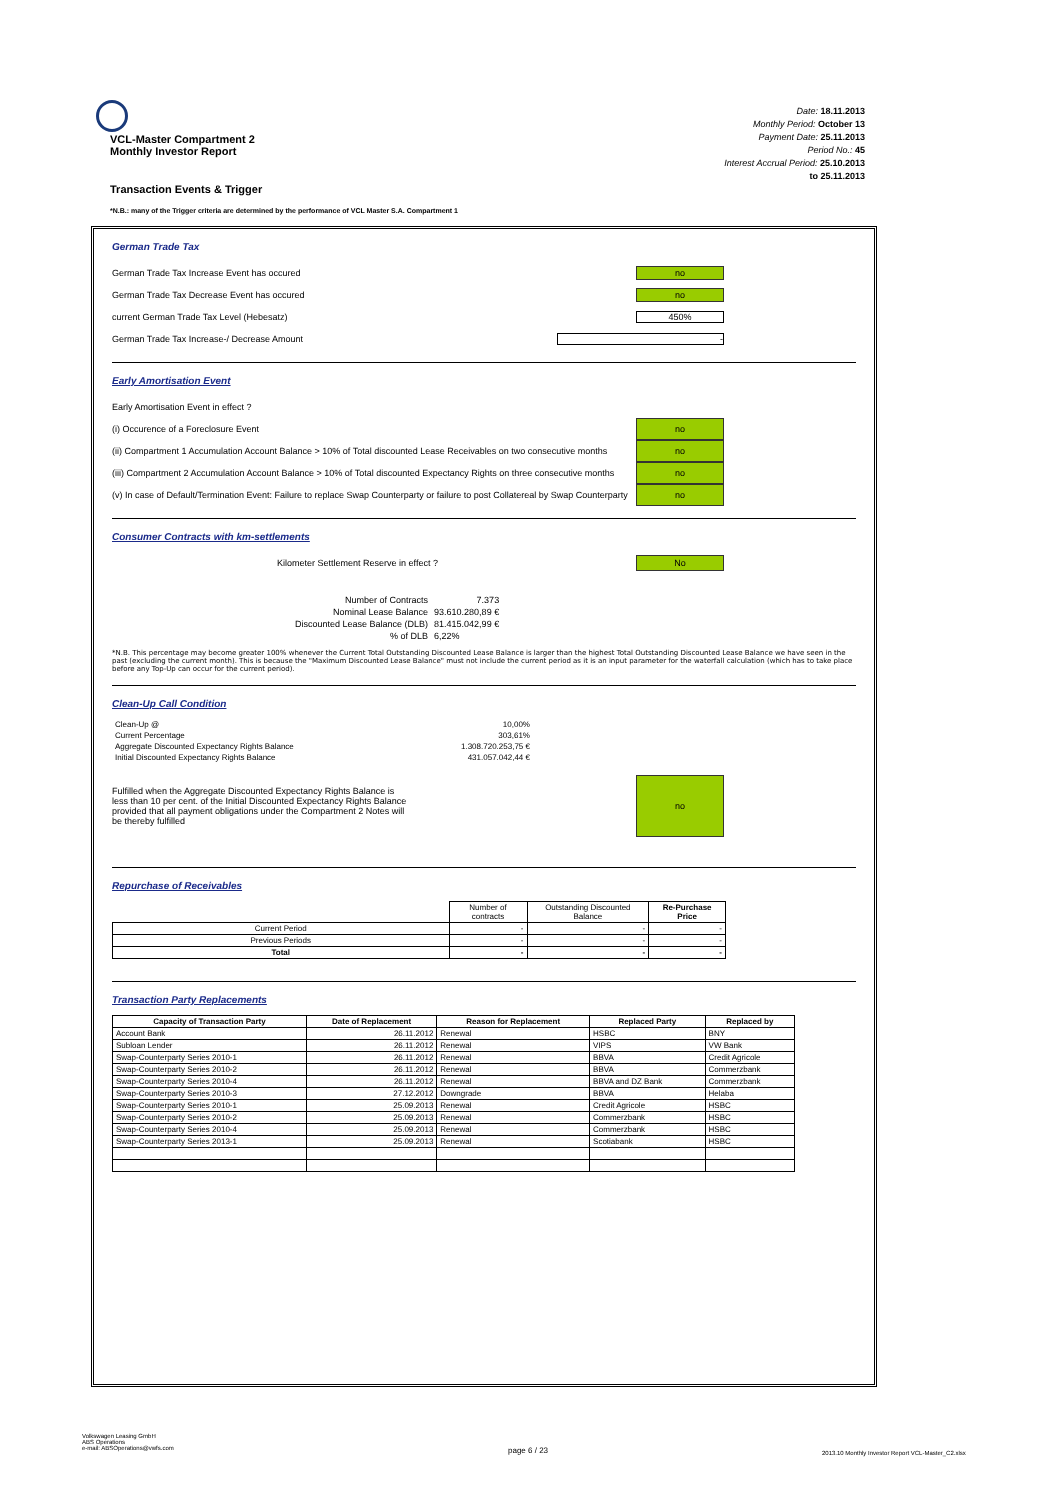Date: 18.11.2013
Monthly Period: October 13
Payment Date: 25.11.2013
Period No.: 45
Interest Accrual Period: 25.10.2013
to 25.11.2013
VCL-Master Compartment 2
Monthly Investor Report
Transaction Events & Trigger
*N.B.: many of the Trigger criteria are determined by the performance of VCL Master S.A. Compartment 1
German Trade Tax
German Trade Tax Increase Event has occured no
German Trade Tax Decrease Event has occured no
current German Trade Tax Level (Hebesatz) 450%
German Trade Tax Increase-/ Decrease Amount -
Early Amortisation Event
Early Amortisation Event in effect ?
(i) Occurence of a Foreclosure Event no
(ii) Compartment 1 Accumulation Account Balance > 10% of Total discounted Lease Receivables on two consecutive months no
(iii) Compartment 2 Accumulation Account Balance > 10% of Total discounted Expectancy Rights on three consecutive months no
(v) In case of Default/Termination Event: Failure to replace Swap Counterparty or failure to post Collatereal by Swap Counterparty no
Consumer Contracts with km-settlements
Kilometer Settlement Reserve in effect ? No
| Number of Contracts | 7.373 |
| Nominal Lease Balance | 93.610.280,89 € |
| Discounted Lease Balance (DLB) | 81.415.042,99 € |
| % of DLB | 6,22% |
*N.B. This percentage may become greater 100% whenever the Current Total Outstanding Discounted Lease Balance is larger than the highest Total Outstanding Discounted Lease Balance we have seen in the past (excluding the current month). This is because the "Maximum Discounted Lease Balance" must not include the current period as it is an input parameter for the waterfall calculation (which has to take place before any Top-Up can occur for the current period).
Clean-Up Call Condition
| Clean-Up @ | 10,00% |
| Current Percentage | 303,61% |
| Aggregate Discounted Expectancy Rights Balance | 1.308.720.253,75 € |
| Initial Discounted Expectancy Rights Balance | 431.057.042,44 € |
Fulfilled when the Aggregate Discounted Expectancy Rights Balance is less than 10 per cent. of the Initial Discounted Expectancy Rights Balance provided that all payment obligations under the Compartment 2 Notes will be thereby fulfilled no
Repurchase of Receivables
| | Number of contracts | Outstanding Discounted Balance | Re-Purchase Price |
| --- | --- | --- | --- |
| Current Period | - | - | - |
| Previous Periods | - | - | - |
| Total | - | - | - |
Transaction Party Replacements
| Capacity of Transaction Party | Date of Replacement | Reason for Replacement | Replaced Party | Replaced by |
| --- | --- | --- | --- | --- |
| Account Bank | 26.11.2012 | Renewal | HSBC | BNY |
| Subloan Lender | 26.11.2012 | Renewal | VIPS | VW Bank |
| Swap-Counterparty Series 2010-1 | 26.11.2012 | Renewal | BBVA | Credit Agricole |
| Swap-Counterparty Series 2010-2 | 26.11.2012 | Renewal | BBVA | Commerzbank |
| Swap-Counterparty Series 2010-4 | 26.11.2012 | Renewal | BBVA and DZ Bank | Commerzbank |
| Swap-Counterparty Series 2010-3 | 27.12.2012 | Downgrade | BBVA | Helaba |
| Swap-Counterparty Series 2010-1 | 25.09.2013 | Renewal | Credit Agricole | HSBC |
| Swap-Counterparty Series 2010-2 | 25.09.2013 | Renewal | Commerzbank | HSBC |
| Swap-Counterparty Series 2010-4 | 25.09.2013 | Renewal | Commerzbank | HSBC |
| Swap-Counterparty Series 2013-1 | 25.09.2013 | Renewal | Scotiabank | HSBC |
Volkswagen Leasing GmbH
ABS Operations
e-mail: ABSOperations@vwfs.com
page 6 / 23
2013.10 Monthly Investor Report VCL-Master_C2.xlsx